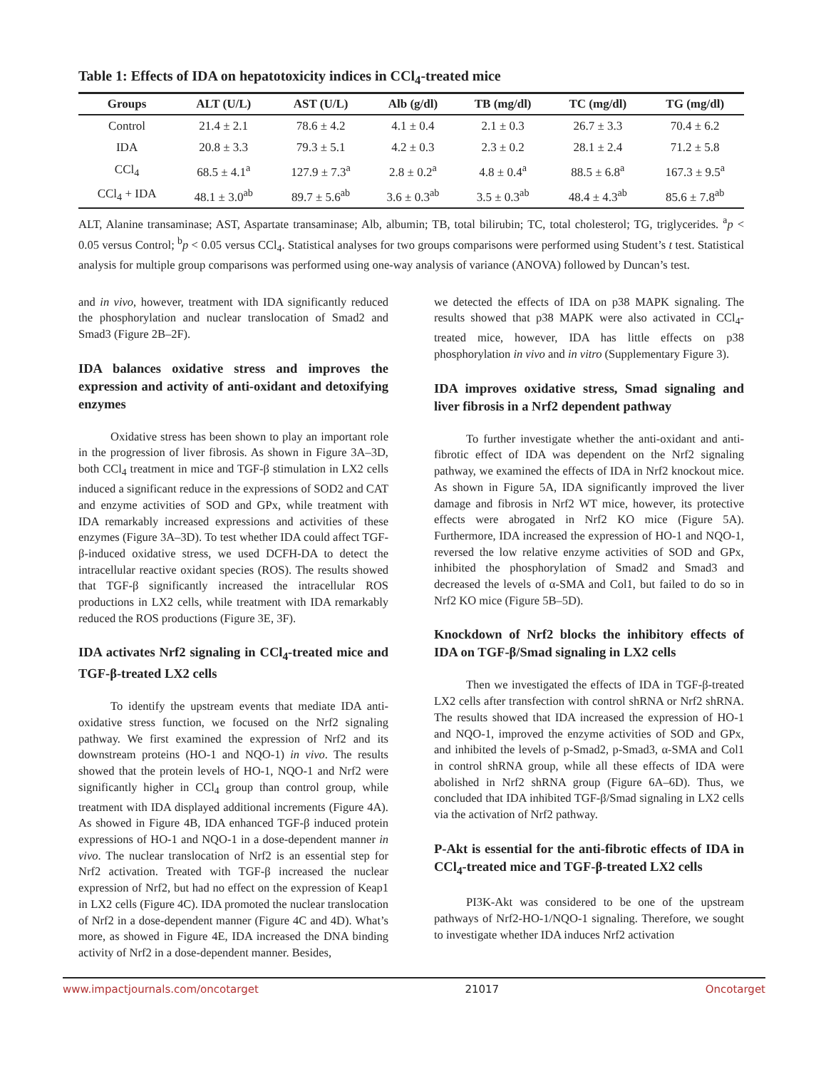Table 1: Effects of IDA on hepatotoxicity indices in CCl<sub>4</sub>-treated mice
| Groups | ALT (U/L) | AST (U/L) | Alb (g/dl) | TB (mg/dl) | TC (mg/dl) | TG (mg/dl) |
| --- | --- | --- | --- | --- | --- | --- |
| Control | 21.4 ± 2.1 | 78.6 ± 4.2 | 4.1 ± 0.4 | 2.1 ± 0.3 | 26.7 ± 3.3 | 70.4 ± 6.2 |
| IDA | 20.8 ± 3.3 | 79.3 ± 5.1 | 4.2 ± 0.3 | 2.3 ± 0.2 | 28.1 ± 2.4 | 71.2 ± 5.8 |
| CCl<sub>4</sub> | 68.5 ± 4.1<sup>a</sup> | 127.9 ± 7.3<sup>a</sup> | 2.8 ± 0.2<sup>a</sup> | 4.8 ± 0.4<sup>a</sup> | 88.5 ± 6.8<sup>a</sup> | 167.3 ± 9.5<sup>a</sup> |
| CCl<sub>4</sub> + IDA | 48.1 ± 3.0<sup>ab</sup> | 89.7 ± 5.6<sup>ab</sup> | 3.6 ± 0.3<sup>ab</sup> | 3.5 ± 0.3<sup>ab</sup> | 48.4 ± 4.3<sup>ab</sup> | 85.6 ± 7.8<sup>ab</sup> |
ALT, Alanine transaminase; AST, Aspartate transaminase; Alb, albumin; TB, total bilirubin; TC, total cholesterol; TG, triglycerides. <sup>a</sup>p < 0.05 versus Control; <sup>b</sup>p < 0.05 versus CCl<sub>4</sub>. Statistical analyses for two groups comparisons were performed using Student’s t test. Statistical analysis for multiple group comparisons was performed using one-way analysis of variance (ANOVA) followed by Duncan’s test.
and in vivo, however, treatment with IDA significantly reduced the phosphorylation and nuclear translocation of Smad2 and Smad3 (Figure 2B–2F).
IDA balances oxidative stress and improves the expression and activity of anti-oxidant and detoxifying enzymes
Oxidative stress has been shown to play an important role in the progression of liver fibrosis. As shown in Figure 3A–3D, both CCl<sub>4</sub> treatment in mice and TGF-β stimulation in LX2 cells induced a significant reduce in the expressions of SOD2 and CAT and enzyme activities of SOD and GPx, while treatment with IDA remarkably increased expressions and activities of these enzymes (Figure 3A–3D). To test whether IDA could affect TGF-β-induced oxidative stress, we used DCFH-DA to detect the intracellular reactive oxidant species (ROS). The results showed that TGF-β significantly increased the intracellular ROS productions in LX2 cells, while treatment with IDA remarkably reduced the ROS productions (Figure 3E, 3F).
IDA activates Nrf2 signaling in CCl<sub>4</sub>-treated mice and TGF-β-treated LX2 cells
To identify the upstream events that mediate IDA anti-oxidative stress function, we focused on the Nrf2 signaling pathway. We first examined the expression of Nrf2 and its downstream proteins (HO-1 and NQO-1) in vivo. The results showed that the protein levels of HO-1, NQO-1 and Nrf2 were significantly higher in CCl<sub>4</sub> group than control group, while treatment with IDA displayed additional increments (Figure 4A). As showed in Figure 4B, IDA enhanced TGF-β induced protein expressions of HO-1 and NQO-1 in a dose-dependent manner in vivo. The nuclear translocation of Nrf2 is an essential step for Nrf2 activation. Treated with TGF-β increased the nuclear expression of Nrf2, but had no effect on the expression of Keap1 in LX2 cells (Figure 4C). IDA promoted the nuclear translocation of Nrf2 in a dose-dependent manner (Figure 4C and 4D). What’s more, as showed in Figure 4E, IDA increased the DNA binding activity of Nrf2 in a dose-dependent manner. Besides,
we detected the effects of IDA on p38 MAPK signaling. The results showed that p38 MAPK were also activated in CCl<sub>4</sub>-treated mice, however, IDA has little effects on p38 phosphorylation in vivo and in vitro (Supplementary Figure 3).
IDA improves oxidative stress, Smad signaling and liver fibrosis in a Nrf2 dependent pathway
To further investigate whether the anti-oxidant and anti-fibrotic effect of IDA was dependent on the Nrf2 signaling pathway, we examined the effects of IDA in Nrf2 knockout mice. As shown in Figure 5A, IDA significantly improved the liver damage and fibrosis in Nrf2 WT mice, however, its protective effects were abrogated in Nrf2 KO mice (Figure 5A). Furthermore, IDA increased the expression of HO-1 and NQO-1, reversed the low relative enzyme activities of SOD and GPx, inhibited the phosphorylation of Smad2 and Smad3 and decreased the levels of α-SMA and Col1, but failed to do so in Nrf2 KO mice (Figure 5B–5D).
Knockdown of Nrf2 blocks the inhibitory effects of IDA on TGF-β/Smad signaling in LX2 cells
Then we investigated the effects of IDA in TGF-β-treated LX2 cells after transfection with control shRNA or Nrf2 shRNA. The results showed that IDA increased the expression of HO-1 and NQO-1, improved the enzyme activities of SOD and GPx, and inhibited the levels of p-Smad2, p-Smad3, α-SMA and Col1 in control shRNA group, while all these effects of IDA were abolished in Nrf2 shRNA group (Figure 6A–6D). Thus, we concluded that IDA inhibited TGF-β/Smad signaling in LX2 cells via the activation of Nrf2 pathway.
P-Akt is essential for the anti-fibrotic effects of IDA in CCl<sub>4</sub>-treated mice and TGF-β-treated LX2 cells
PI3K-Akt was considered to be one of the upstream pathways of Nrf2-HO-1/NQO-1 signaling. Therefore, we sought to investigate whether IDA induces Nrf2 activation
www.impactjournals.com/oncotarget 21017 Oncotarget